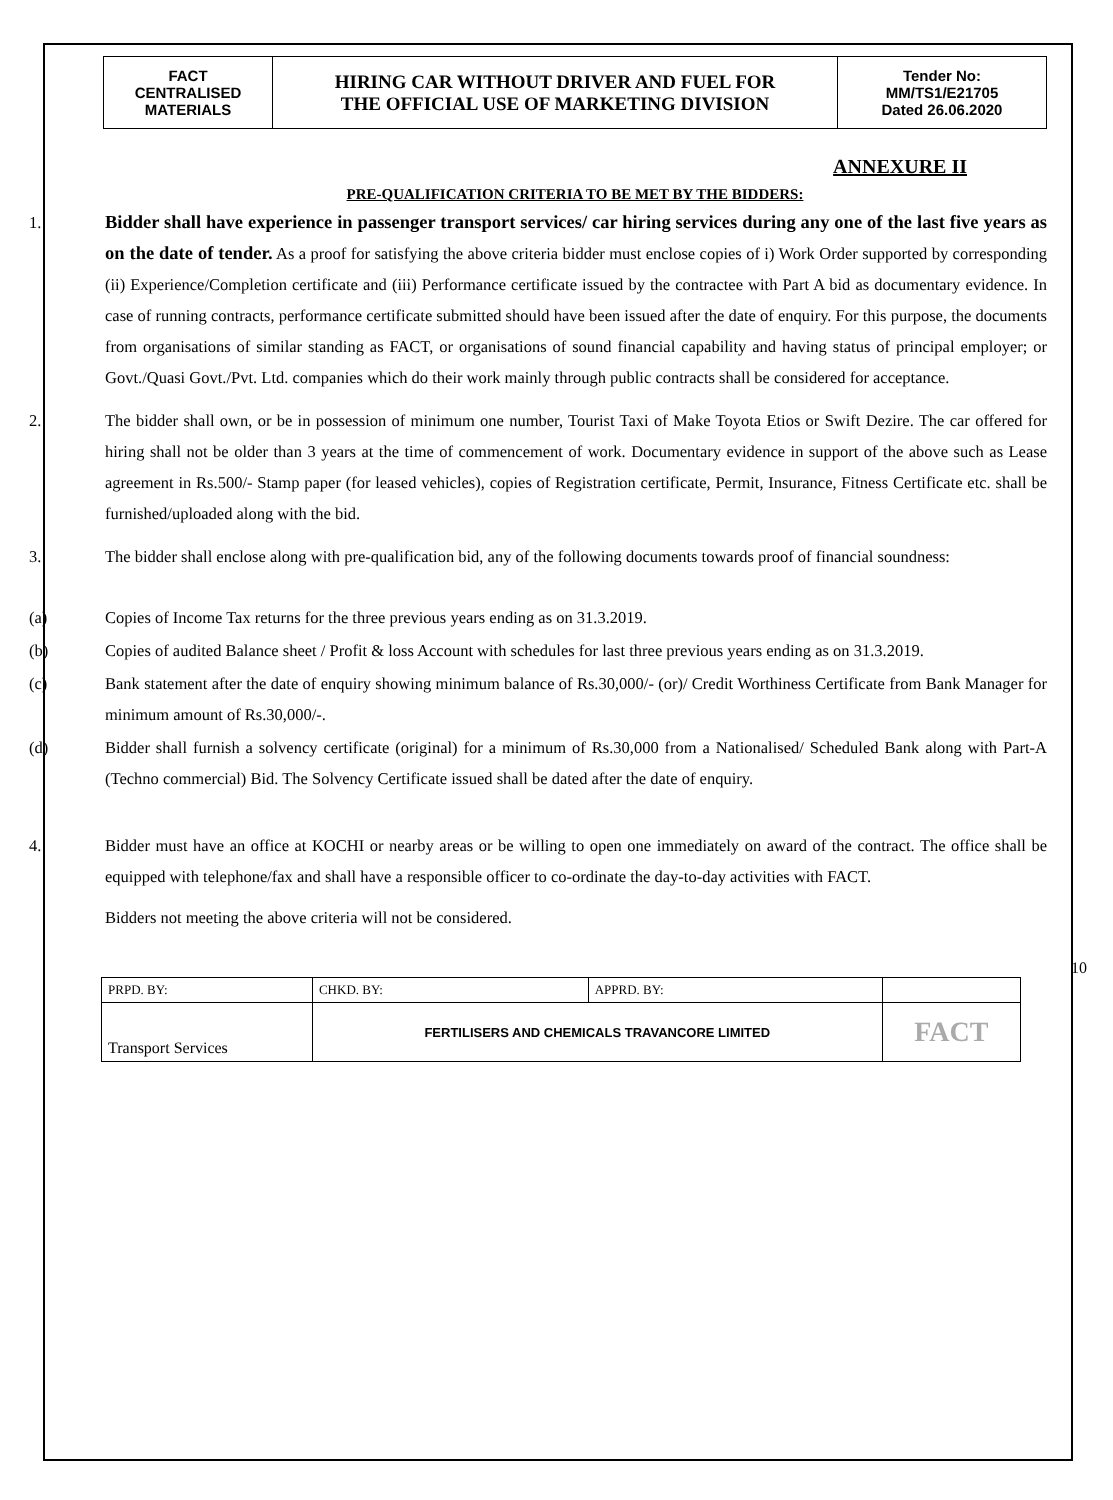| FACT CENTRALISED MATERIALS | HIRING CAR WITHOUT DRIVER AND FUEL FOR THE OFFICIAL USE OF MARKETING DIVISION | Tender No: MM/TS1/E21705 Dated 26.06.2020 |
ANNEXURE II
PRE-QUALIFICATION CRITERIA TO BE MET BY THE BIDDERS:
1. Bidder shall have experience in passenger transport services/ car hiring services during any one of the last five years as on the date of tender. As a proof for satisfying the above criteria bidder must enclose copies of i) Work Order supported by corresponding (ii) Experience/Completion certificate and (iii) Performance certificate issued by the contractee with Part A bid as documentary evidence. In case of running contracts, performance certificate submitted should have been issued after the date of enquiry. For this purpose, the documents from organisations of similar standing as FACT, or organisations of sound financial capability and having status of principal employer; or Govt./Quasi Govt./Pvt. Ltd. companies which do their work mainly through public contracts shall be considered for acceptance.
2. The bidder shall own, or be in possession of minimum one number, Tourist Taxi of Make Toyota Etios or Swift Dezire. The car offered for hiring shall not be older than 3 years at the time of commencement of work. Documentary evidence in support of the above such as Lease agreement in Rs.500/- Stamp paper (for leased vehicles), copies of Registration certificate, Permit, Insurance, Fitness Certificate etc. shall be furnished/uploaded along with the bid.
3. The bidder shall enclose along with pre-qualification bid, any of the following documents towards proof of financial soundness:
(a) Copies of Income Tax returns for the three previous years ending as on 31.3.2019.
(b) Copies of audited Balance sheet / Profit & loss Account with schedules for last three previous years ending as on 31.3.2019.
(c) Bank statement after the date of enquiry showing minimum balance of Rs.30,000/- (or)/ Credit Worthiness Certificate from Bank Manager for minimum amount of Rs.30,000/-.
(d) Bidder shall furnish a solvency certificate (original) for a minimum of Rs.30,000 from a Nationalised/ Scheduled Bank along with Part-A (Techno commercial) Bid. The Solvency Certificate issued shall be dated after the date of enquiry.
4. Bidder must have an office at KOCHI or nearby areas or be willing to open one immediately on award of the contract. The office shall be equipped with telephone/fax and shall have a responsible officer to co-ordinate the day-to-day activities with FACT.
Bidders not meeting the above criteria will not be considered.
10
| PRPD. BY: | CHKD. BY: | APPRD. BY: | |
| Transport Services | FERTILISERS AND CHEMICALS TRAVANCORE LIMITED | | FACT |